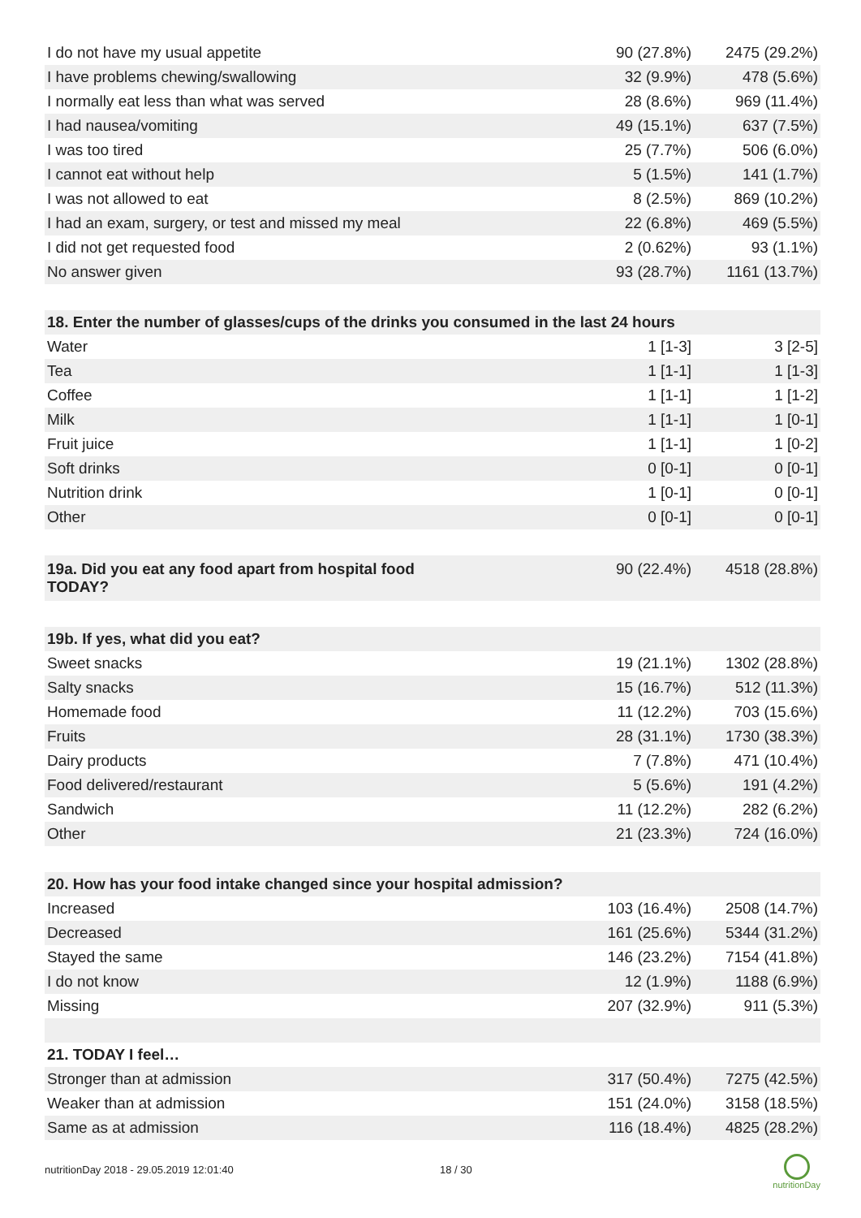| I do not have my usual appetite | 90 (27.8%) | 2475 (29.2%) |
| I have problems chewing/swallowing | 32 (9.9%) | 478 (5.6%) |
| I normally eat less than what was served | 28 (8.6%) | 969 (11.4%) |
| I had nausea/vomiting | 49 (15.1%) | 637 (7.5%) |
| I was too tired | 25 (7.7%) | 506 (6.0%) |
| I cannot eat without help | 5 (1.5%) | 141 (1.7%) |
| I was not allowed to eat | 8 (2.5%) | 869 (10.2%) |
| I had an exam, surgery, or test and missed my meal | 22 (6.8%) | 469 (5.5%) |
| I did not get requested food | 2 (0.62%) | 93 (1.1%) |
| No answer given | 93 (28.7%) | 1161 (13.7%) |
| 18. Enter the number of glasses/cups of the drinks you consumed in the last 24 hours | | |
| Water | 1 [1-3] | 3 [2-5] |
| Tea | 1 [1-1] | 1 [1-3] |
| Coffee | 1 [1-1] | 1 [1-2] |
| Milk | 1 [1-1] | 1 [0-1] |
| Fruit juice | 1 [1-1] | 1 [0-2] |
| Soft drinks | 0 [0-1] | 0 [0-1] |
| Nutrition drink | 1 [0-1] | 0 [0-1] |
| Other | 0 [0-1] | 0 [0-1] |
| 19a. Did you eat any food apart from hospital food TODAY? | 90 (22.4%) | 4518 (28.8%) |
| 19b. If yes, what did you eat? | | |
| Sweet snacks | 19 (21.1%) | 1302 (28.8%) |
| Salty snacks | 15 (16.7%) | 512 (11.3%) |
| Homemade food | 11 (12.2%) | 703 (15.6%) |
| Fruits | 28 (31.1%) | 1730 (38.3%) |
| Dairy products | 7 (7.8%) | 471 (10.4%) |
| Food delivered/restaurant | 5 (5.6%) | 191 (4.2%) |
| Sandwich | 11 (12.2%) | 282 (6.2%) |
| Other | 21 (23.3%) | 724 (16.0%) |
| 20. How has your food intake changed since your hospital admission? | | |
| Increased | 103 (16.4%) | 2508 (14.7%) |
| Decreased | 161 (25.6%) | 5344 (31.2%) |
| Stayed the same | 146 (23.2%) | 7154 (41.8%) |
| I do not know | 12 (1.9%) | 1188 (6.9%) |
| Missing | 207 (32.9%) | 911 (5.3%) |
| 21. TODAY I feel… | | |
| Stronger than at admission | 317 (50.4%) | 7275 (42.5%) |
| Weaker than at admission | 151 (24.0%) | 3158 (18.5%) |
| Same as at admission | 116 (18.4%) | 4825 (28.2%) |
nutritionDay 2018 - 29.05.2019 12:01:40 18 / 30
nutritionDay